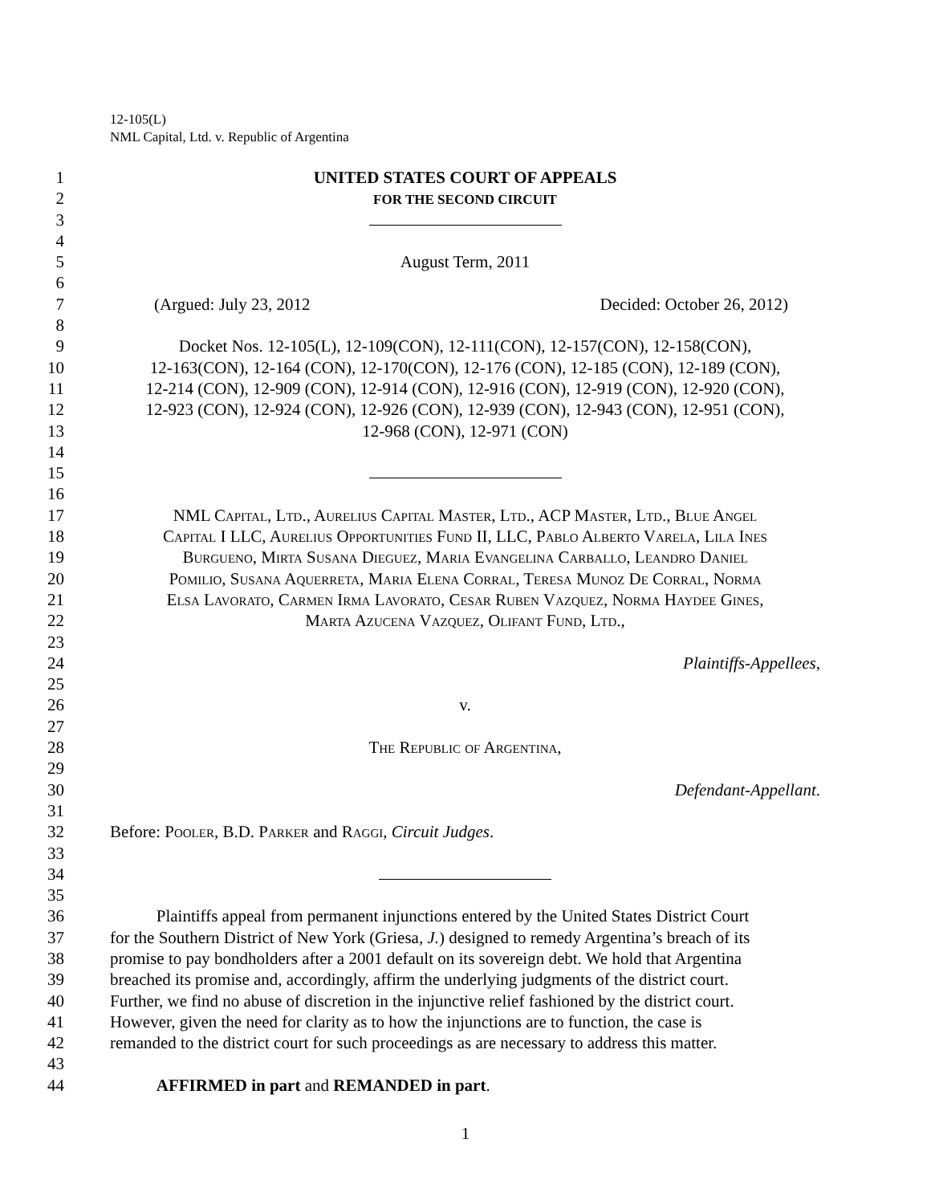12-105(L)
NML Capital, Ltd. v. Republic of Argentina
1 UNITED STATES COURT OF APPEALS
2 FOR THE SECOND CIRCUIT
3
4
5 August Term, 2011
6
7 (Argued: July 23, 2012 Decided: October 26, 2012)
8
9 Docket Nos. 12-105(L), 12-109(CON), 12-111(CON), 12-157(CON), 12-158(CON),
10 12-163(CON), 12-164 (CON), 12-170(CON), 12-176 (CON), 12-185 (CON), 12-189 (CON),
11 12-214 (CON), 12-909 (CON), 12-914 (CON), 12-916 (CON), 12-919 (CON), 12-920 (CON),
12 12-923 (CON), 12-924 (CON), 12-926 (CON), 12-939 (CON), 12-943 (CON), 12-951 (CON),
13 12-968 (CON), 12-971 (CON)
14
15
16
17 NML Capital, Ltd., Aurelius Capital Master, Ltd., ACP Master, Ltd., Blue Angel
18 Capital I LLC, Aurelius Opportunities Fund II, LLC, Pablo Alberto Varela, Lila Ines
19 Burgueno, Mirta Susana Dieguez, Maria Evangelina Carballo, Leandro Daniel
20 Pomilio, Susana Aquerreta, Maria Elena Corral, Teresa Munoz De Corral, Norma
21 Elsa Lavorato, Carmen Irma Lavorato, Cesar Ruben Vazquez, Norma Haydee Gines,
22 Marta Azucena Vazquez, Olifant Fund, Ltd.,
23
24 Plaintiffs-Appellees,
25
26 v.
27
28 The Republic of Argentina,
29
30 Defendant-Appellant.
31
32 Before: Pooler, B.D. Parker and Raggi, Circuit Judges.
33
34
35
36 Plaintiffs appeal from permanent injunctions entered by the United States District Court
37 for the Southern District of New York (Griesa, J.) designed to remedy Argentina’s breach of its
38 promise to pay bondholders after a 2001 default on its sovereign debt. We hold that Argentina
39 breached its promise and, accordingly, affirm the underlying judgments of the district court.
40 Further, we find no abuse of discretion in the injunctive relief fashioned by the district court.
41 However, given the need for clarity as to how the injunctions are to function, the case is
42 remanded to the district court for such proceedings as are necessary to address this matter.
43
44 AFFIRMED in part and REMANDED in part.
1